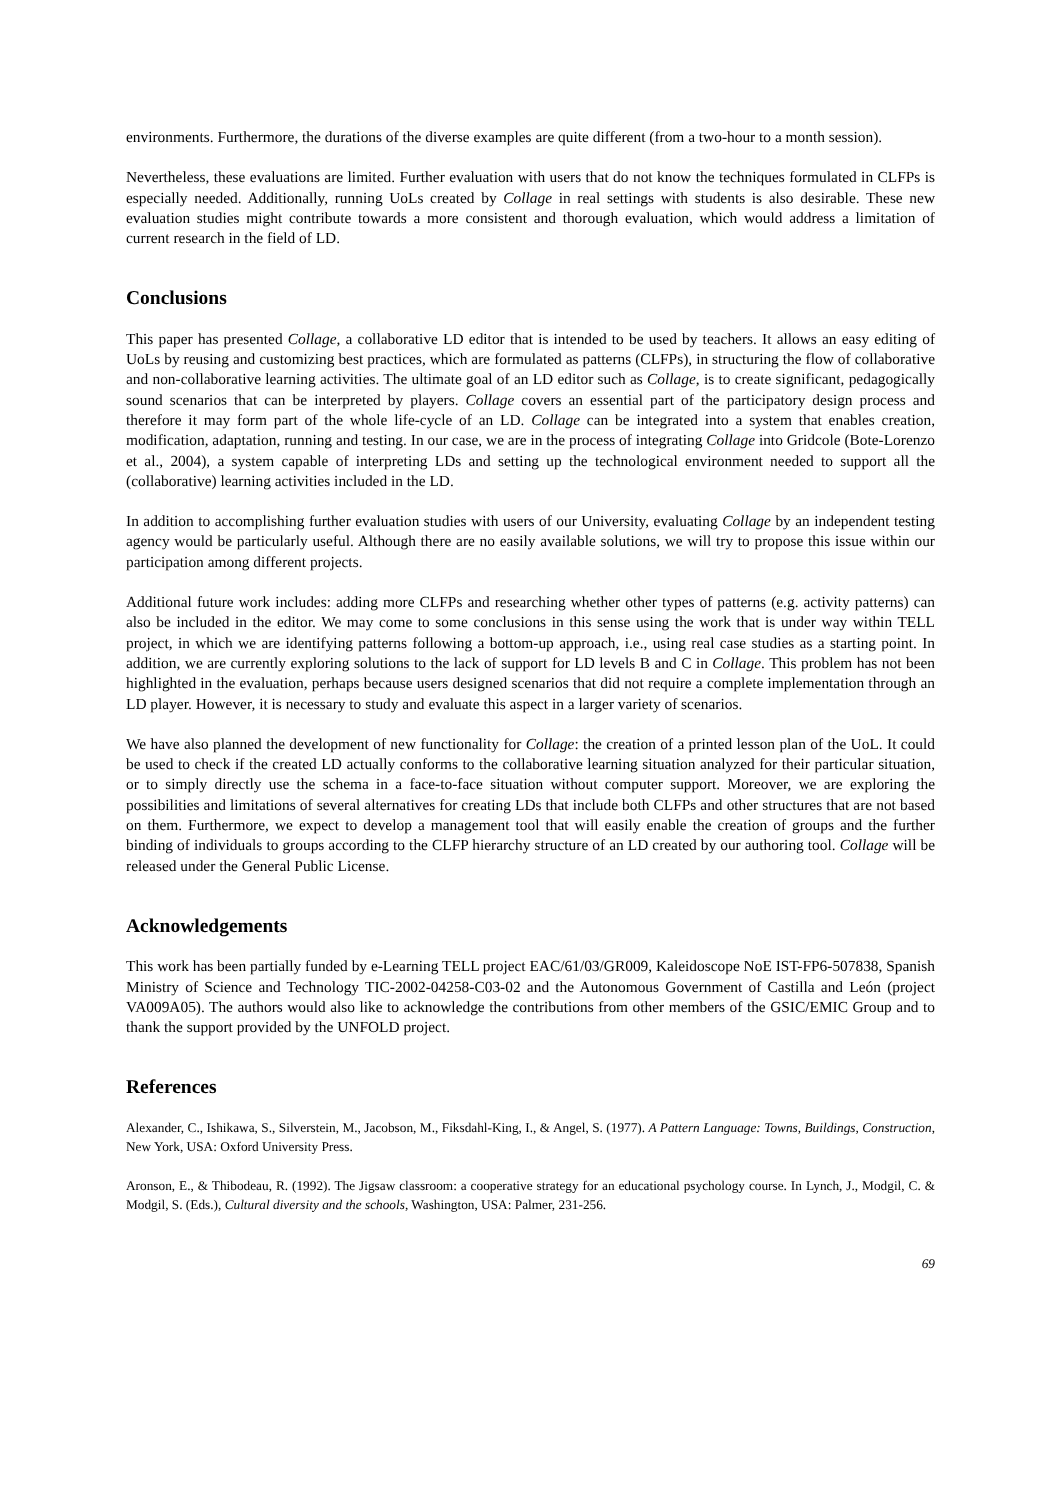environments. Furthermore, the durations of the diverse examples are quite different (from a two-hour to a month session).
Nevertheless, these evaluations are limited. Further evaluation with users that do not know the techniques formulated in CLFPs is especially needed. Additionally, running UoLs created by Collage in real settings with students is also desirable. These new evaluation studies might contribute towards a more consistent and thorough evaluation, which would address a limitation of current research in the field of LD.
Conclusions
This paper has presented Collage, a collaborative LD editor that is intended to be used by teachers. It allows an easy editing of UoLs by reusing and customizing best practices, which are formulated as patterns (CLFPs), in structuring the flow of collaborative and non-collaborative learning activities. The ultimate goal of an LD editor such as Collage, is to create significant, pedagogically sound scenarios that can be interpreted by players. Collage covers an essential part of the participatory design process and therefore it may form part of the whole life-cycle of an LD. Collage can be integrated into a system that enables creation, modification, adaptation, running and testing. In our case, we are in the process of integrating Collage into Gridcole (Bote-Lorenzo et al., 2004), a system capable of interpreting LDs and setting up the technological environment needed to support all the (collaborative) learning activities included in the LD.
In addition to accomplishing further evaluation studies with users of our University, evaluating Collage by an independent testing agency would be particularly useful. Although there are no easily available solutions, we will try to propose this issue within our participation among different projects.
Additional future work includes: adding more CLFPs and researching whether other types of patterns (e.g. activity patterns) can also be included in the editor. We may come to some conclusions in this sense using the work that is under way within TELL project, in which we are identifying patterns following a bottom-up approach, i.e., using real case studies as a starting point. In addition, we are currently exploring solutions to the lack of support for LD levels B and C in Collage. This problem has not been highlighted in the evaluation, perhaps because users designed scenarios that did not require a complete implementation through an LD player. However, it is necessary to study and evaluate this aspect in a larger variety of scenarios.
We have also planned the development of new functionality for Collage: the creation of a printed lesson plan of the UoL. It could be used to check if the created LD actually conforms to the collaborative learning situation analyzed for their particular situation, or to simply directly use the schema in a face-to-face situation without computer support. Moreover, we are exploring the possibilities and limitations of several alternatives for creating LDs that include both CLFPs and other structures that are not based on them. Furthermore, we expect to develop a management tool that will easily enable the creation of groups and the further binding of individuals to groups according to the CLFP hierarchy structure of an LD created by our authoring tool. Collage will be released under the General Public License.
Acknowledgements
This work has been partially funded by e-Learning TELL project EAC/61/03/GR009, Kaleidoscope NoE IST-FP6-507838, Spanish Ministry of Science and Technology TIC-2002-04258-C03-02 and the Autonomous Government of Castilla and León (project VA009A05). The authors would also like to acknowledge the contributions from other members of the GSIC/EMIC Group and to thank the support provided by the UNFOLD project.
References
Alexander, C., Ishikawa, S., Silverstein, M., Jacobson, M., Fiksdahl-King, I., & Angel, S. (1977). A Pattern Language: Towns, Buildings, Construction, New York, USA: Oxford University Press.
Aronson, E., & Thibodeau, R. (1992). The Jigsaw classroom: a cooperative strategy for an educational psychology course. In Lynch, J., Modgil, C. & Modgil, S. (Eds.), Cultural diversity and the schools, Washington, USA: Palmer, 231-256.
69